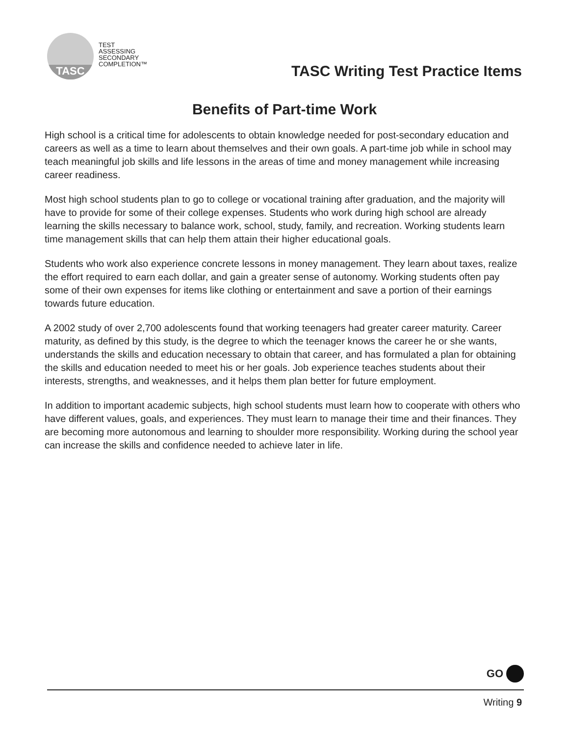TASC
TEST
ASSESSING
SECONDARY
COMPLETION™
TASC Writing Test Practice Items
Benefits of Part-time Work
High school is a critical time for adolescents to obtain knowledge needed for post-secondary education and careers as well as a time to learn about themselves and their own goals. A part-time job while in school may teach meaningful job skills and life lessons in the areas of time and money management while increasing career readiness.
Most high school students plan to go to college or vocational training after graduation, and the majority will have to provide for some of their college expenses. Students who work during high school are already learning the skills necessary to balance work, school, study, family, and recreation. Working students learn time management skills that can help them attain their higher educational goals.
Students who work also experience concrete lessons in money management. They learn about taxes, realize the effort required to earn each dollar, and gain a greater sense of autonomy. Working students often pay some of their own expenses for items like clothing or entertainment and save a portion of their earnings towards future education.
A 2002 study of over 2,700 adolescents found that working teenagers had greater career maturity. Career maturity, as defined by this study, is the degree to which the teenager knows the career he or she wants, understands the skills and education necessary to obtain that career, and has formulated a plan for obtaining the skills and education needed to meet his or her goals. Job experience teaches students about their interests, strengths, and weaknesses, and it helps them plan better for future employment.
In addition to important academic subjects, high school students must learn how to cooperate with others who have different values, goals, and experiences. They must learn to manage their time and their finances. They are becoming more autonomous and learning to shoulder more responsibility. Working during the school year can increase the skills and confidence needed to achieve later in life.
GO
Writing 9